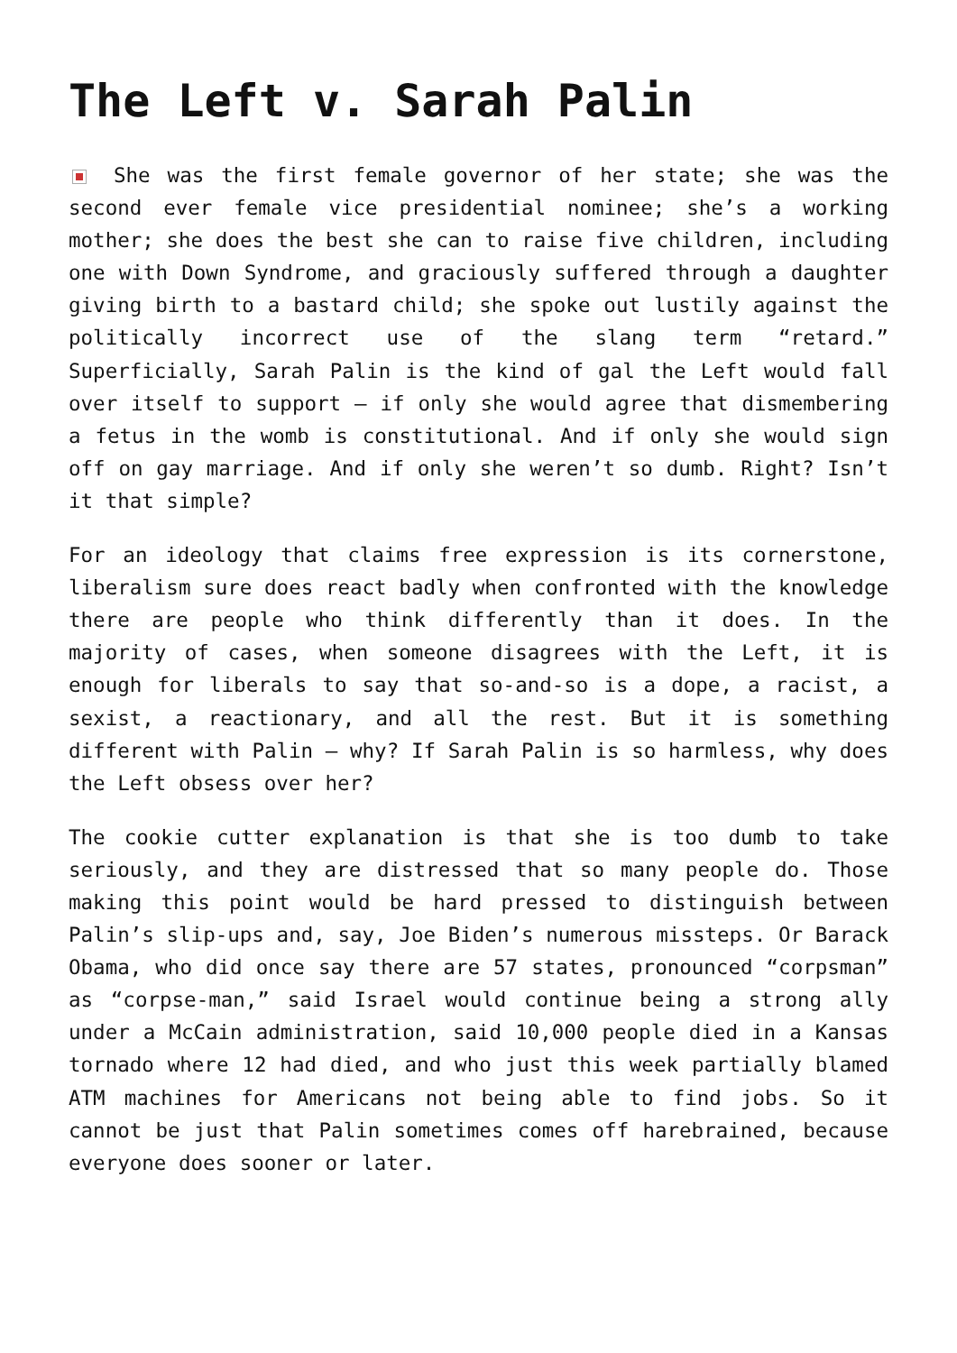The Left v. Sarah Palin
She was the first female governor of her state; she was the second ever female vice presidential nominee; she’s a working mother; she does the best she can to raise five children, including one with Down Syndrome, and graciously suffered through a daughter giving birth to a bastard child; she spoke out lustily against the politically incorrect use of the slang term “retard.” Superficially, Sarah Palin is the kind of gal the Left would fall over itself to support – if only she would agree that dismembering a fetus in the womb is constitutional. And if only she would sign off on gay marriage. And if only she weren’t so dumb. Right? Isn’t it that simple?
For an ideology that claims free expression is its cornerstone, liberalism sure does react badly when confronted with the knowledge there are people who think differently than it does. In the majority of cases, when someone disagrees with the Left, it is enough for liberals to say that so-and-so is a dope, a racist, a sexist, a reactionary, and all the rest. But it is something different with Palin – why? If Sarah Palin is so harmless, why does the Left obsess over her?
The cookie cutter explanation is that she is too dumb to take seriously, and they are distressed that so many people do. Those making this point would be hard pressed to distinguish between Palin’s slip-ups and, say, Joe Biden’s numerous missteps. Or Barack Obama, who did once say there are 57 states, pronounced “corpsman” as “corpse-man,” said Israel would continue being a strong ally under a McCain administration, said 10,000 people died in a Kansas tornado where 12 had died, and who just this week partially blamed ATM machines for Americans not being able to find jobs. So it cannot be just that Palin sometimes comes off harebrained, because everyone does sooner or later.